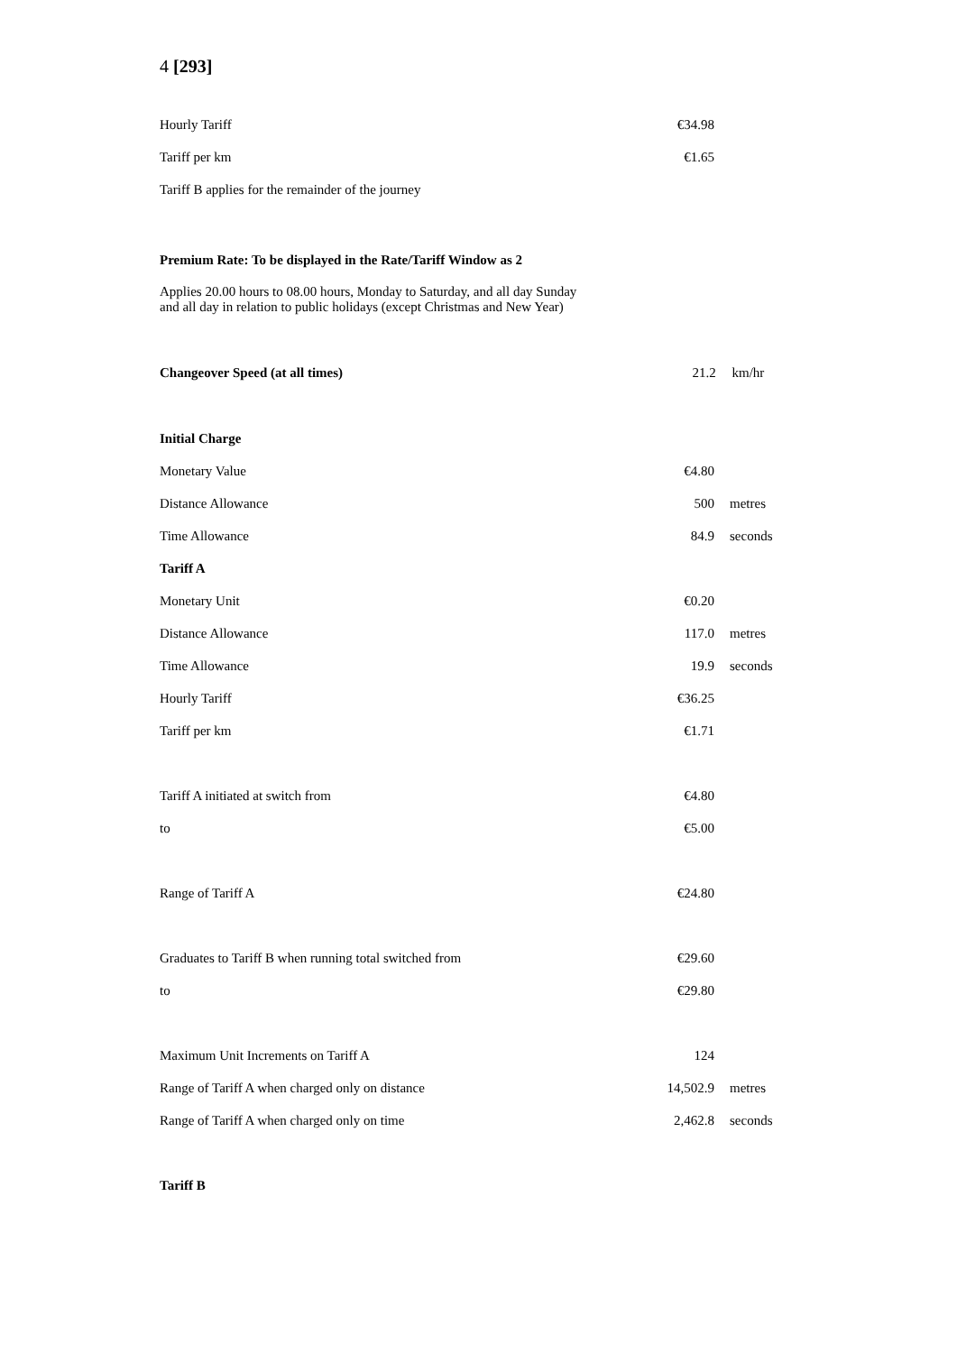4 [293]
| Hourly Tariff | €34.98 | |
| Tariff per km | €1.65 | |
| Tariff B applies for the remainder of the journey | | |
| Premium Rate: To be displayed in the Rate/Tariff Window as 2 | | |
| Applies 20.00 hours to 08.00 hours, Monday to Saturday, and all day Sunday and all day in relation to public holidays (except Christmas and New Year) | | |
| Changeover Speed (at all times) 21.2 km/hr | | |
| Initial Charge | | |
| Monetary Value | €4.80 | |
| Distance Allowance | 500 | metres |
| Time Allowance | 84.9 | seconds |
| Tariff A | | |
| Monetary Unit | €0.20 | |
| Distance Allowance | 117.0 | metres |
| Time Allowance | 19.9 | seconds |
| Hourly Tariff | €36.25 | |
| Tariff per km | €1.71 | |
| Tariff A initiated at switch from | €4.80 | |
| to | €5.00 | |
| Range of Tariff A | €24.80 | |
| Graduates to Tariff B when running total switched from | €29.60 | |
| to | €29.80 | |
| Maximum Unit Increments on Tariff A | 124 | |
| Range of Tariff A when charged only on distance | 14,502.9 | metres |
| Range of Tariff A when charged only on time | 2,462.8 | seconds |
| Tariff B | | |